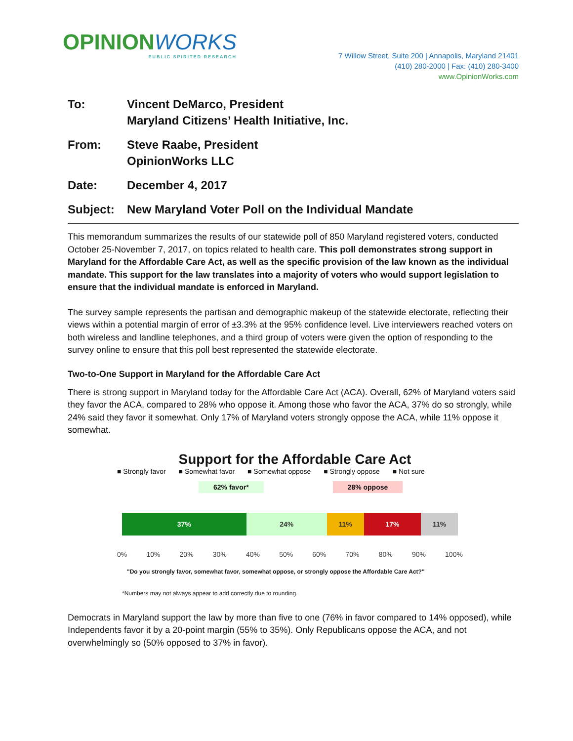OPINIONWORKS
PUBLIC SPIRITED RESEARCH
7 Willow Street, Suite 200 | Annapolis, Maryland 21401
(410) 280-2000 | Fax: (410) 280-3400
www.OpinionWorks.com
| To: | Vincent DeMarco, President Maryland Citizens’ Health Initiative, Inc. |
| From: | Steve Raabe, President OpinionWorks LLC |
| Date: | December 4, 2017 |
| Subject: | New Maryland Voter Poll on the Individual Mandate |
This memorandum summarizes the results of our statewide poll of 850 Maryland registered voters, conducted October 25-November 7, 2017, on topics related to health care. This poll demonstrates strong support in Maryland for the Affordable Care Act, as well as the specific provision of the law known as the individual mandate. This support for the law translates into a majority of voters who would support legislation to ensure that the individual mandate is enforced in Maryland.
The survey sample represents the partisan and demographic makeup of the statewide electorate, reflecting their views within a potential margin of error of ±3.3% at the 95% confidence level. Live interviewers reached voters on both wireless and landline telephones, and a third group of voters were given the option of responding to the survey online to ensure that this poll best represented the statewide electorate.
Two-to-One Support in Maryland for the Affordable Care Act
There is strong support in Maryland today for the Affordable Care Act (ACA). Overall, 62% of Maryland voters said they favor the ACA, compared to 28% who oppose it. Among those who favor the ACA, 37% do so strongly, while 24% said they favor it somewhat. Only 17% of Maryland voters strongly oppose the ACA, while 11% oppose it somewhat.
Support for the Affordable Care Act
■ Strongly favor ■ Somewhat favor ■ Somewhat oppose ■ Strongly oppose ■ Not sure
62% favor* 28% oppose
37% 24% 11% 17% 11%
0% 10% 20% 30% 40% 50% 60% 70% 80% 90% 100%
"Do you strongly favor, somewhat favor, somewhat oppose, or strongly oppose the Affordable Care Act?"
*Numbers may not always appear to add correctly due to rounding.
Democrats in Maryland support the law by more than five to one (76% in favor compared to 14% opposed), while Independents favor it by a 20-point margin (55% to 35%). Only Republicans oppose the ACA, and not overwhelmingly so (50% opposed to 37% in favor).